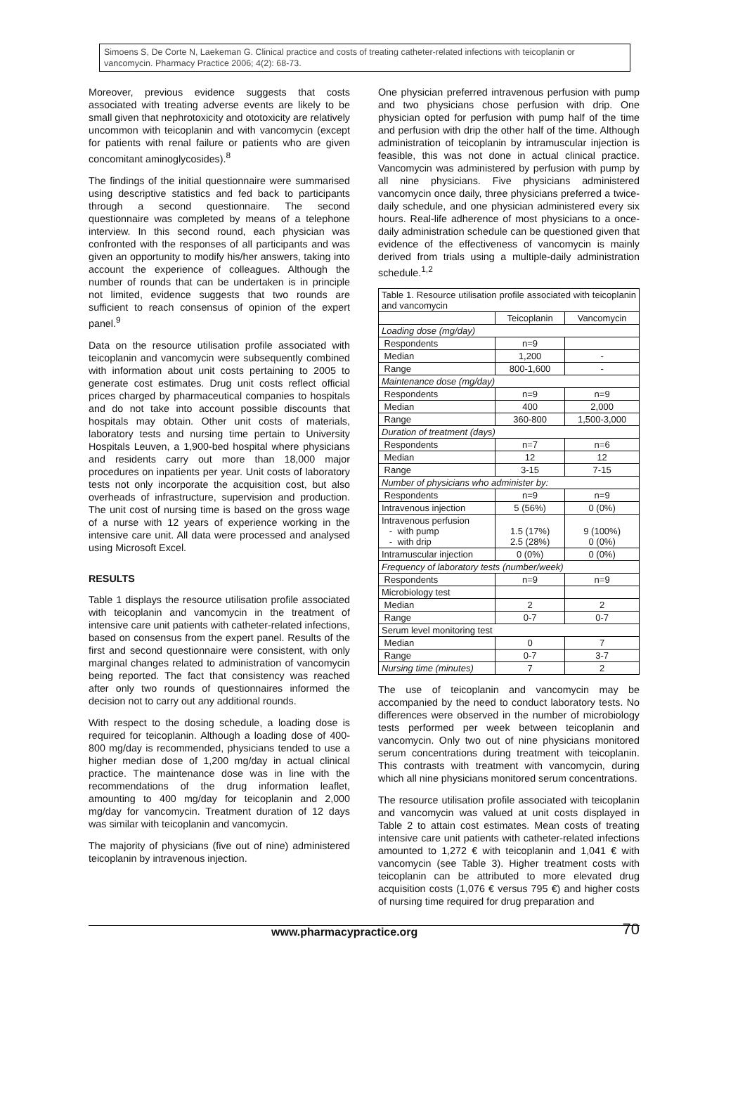Simoens S, De Corte N, Laekeman G. Clinical practice and costs of treating catheter-related infections with teicoplanin or vancomycin. Pharmacy Practice 2006; 4(2): 68-73.
Moreover, previous evidence suggests that costs associated with treating adverse events are likely to be small given that nephrotoxicity and ototoxicity are relatively uncommon with teicoplanin and with vancomycin (except for patients with renal failure or patients who are given concomitant aminoglycosides).<sup>8</sup>
The findings of the initial questionnaire were summarised using descriptive statistics and fed back to participants through a second questionnaire. The second questionnaire was completed by means of a telephone interview. In this second round, each physician was confronted with the responses of all participants and was given an opportunity to modify his/her answers, taking into account the experience of colleagues. Although the number of rounds that can be undertaken is in principle not limited, evidence suggests that two rounds are sufficient to reach consensus of opinion of the expert panel.<sup>9</sup>
Data on the resource utilisation profile associated with teicoplanin and vancomycin were subsequently combined with information about unit costs pertaining to 2005 to generate cost estimates. Drug unit costs reflect official prices charged by pharmaceutical companies to hospitals and do not take into account possible discounts that hospitals may obtain. Other unit costs of materials, laboratory tests and nursing time pertain to University Hospitals Leuven, a 1,900-bed hospital where physicians and residents carry out more than 18,000 major procedures on inpatients per year. Unit costs of laboratory tests not only incorporate the acquisition cost, but also overheads of infrastructure, supervision and production. The unit cost of nursing time is based on the gross wage of a nurse with 12 years of experience working in the intensive care unit. All data were processed and analysed using Microsoft Excel.
RESULTS
Table 1 displays the resource utilisation profile associated with teicoplanin and vancomycin in the treatment of intensive care unit patients with catheter-related infections, based on consensus from the expert panel. Results of the first and second questionnaire were consistent, with only marginal changes related to administration of vancomycin being reported. The fact that consistency was reached after only two rounds of questionnaires informed the decision not to carry out any additional rounds.
With respect to the dosing schedule, a loading dose is required for teicoplanin. Although a loading dose of 400-800 mg/day is recommended, physicians tended to use a higher median dose of 1,200 mg/day in actual clinical practice. The maintenance dose was in line with the recommendations of the drug information leaflet, amounting to 400 mg/day for teicoplanin and 2,000 mg/day for vancomycin. Treatment duration of 12 days was similar with teicoplanin and vancomycin.
The majority of physicians (five out of nine) administered teicoplanin by intravenous injection.
One physician preferred intravenous perfusion with pump and two physicians chose perfusion with drip. One physician opted for perfusion with pump half of the time and perfusion with drip the other half of the time. Although administration of teicoplanin by intramuscular injection is feasible, this was not done in actual clinical practice. Vancomycin was administered by perfusion with pump by all nine physicians. Five physicians administered vancomycin once daily, three physicians preferred a twice-daily schedule, and one physician administered every six hours. Real-life adherence of most physicians to a once-daily administration schedule can be questioned given that evidence of the effectiveness of vancomycin is mainly derived from trials using a multiple-daily administration schedule.<sup>1,2</sup>
| Table 1. Resource utilisation profile associated with teicoplanin and vancomycin | | |
| | Teicoplanin | Vancomycin |
| Loading dose (mg/day) | | |
| Respondents | n=9 | |
| Median | 1,200 | - |
| Range | 800-1,600 | - |
| Maintenance dose (mg/day) | | |
| Respondents | n=9 | n=9 |
| Median | 400 | 2,000 |
| Range | 360-800 | 1,500-3,000 |
| Duration of treatment (days) | | |
| Respondents | n=7 | n=6 |
| Median | 12 | 12 |
| Range | 3-15 | 7-15 |
| Number of physicians who administer by: | | |
| Respondents | n=9 | n=9 |
| Intravenous injection | 5 (56%) | 0 (0%) |
| Intravenous perfusion - with pump - with drip | 1.5 (17%) 2.5 (28%) | 9 (100%) 0 (0%) |
| Intramuscular injection | 0 (0%) | 0 (0%) |
| Frequency of laboratory tests (number/week) | | |
| Respondents | n=9 | n=9 |
| Microbiology test | | |
| Median | 2 | 2 |
| Range | 0-7 | 0-7 |
| Serum level monitoring test | | |
| Median | 0 | 7 |
| Range | 0-7 | 3-7 |
| Nursing time (minutes) | 7 | 2 |
The use of teicoplanin and vancomycin may be accompanied by the need to conduct laboratory tests. No differences were observed in the number of microbiology tests performed per week between teicoplanin and vancomycin. Only two out of nine physicians monitored serum concentrations during treatment with teicoplanin. This contrasts with treatment with vancomycin, during which all nine physicians monitored serum concentrations.
The resource utilisation profile associated with teicoplanin and vancomycin was valued at unit costs displayed in Table 2 to attain cost estimates. Mean costs of treating intensive care unit patients with catheter-related infections amounted to 1,272 € with teicoplanin and 1,041 € with vancomycin (see Table 3). Higher treatment costs with teicoplanin can be attributed to more elevated drug acquisition costs (1,076 € versus 795 €) and higher costs of nursing time required for drug preparation and
www.pharmacypractice.org 70